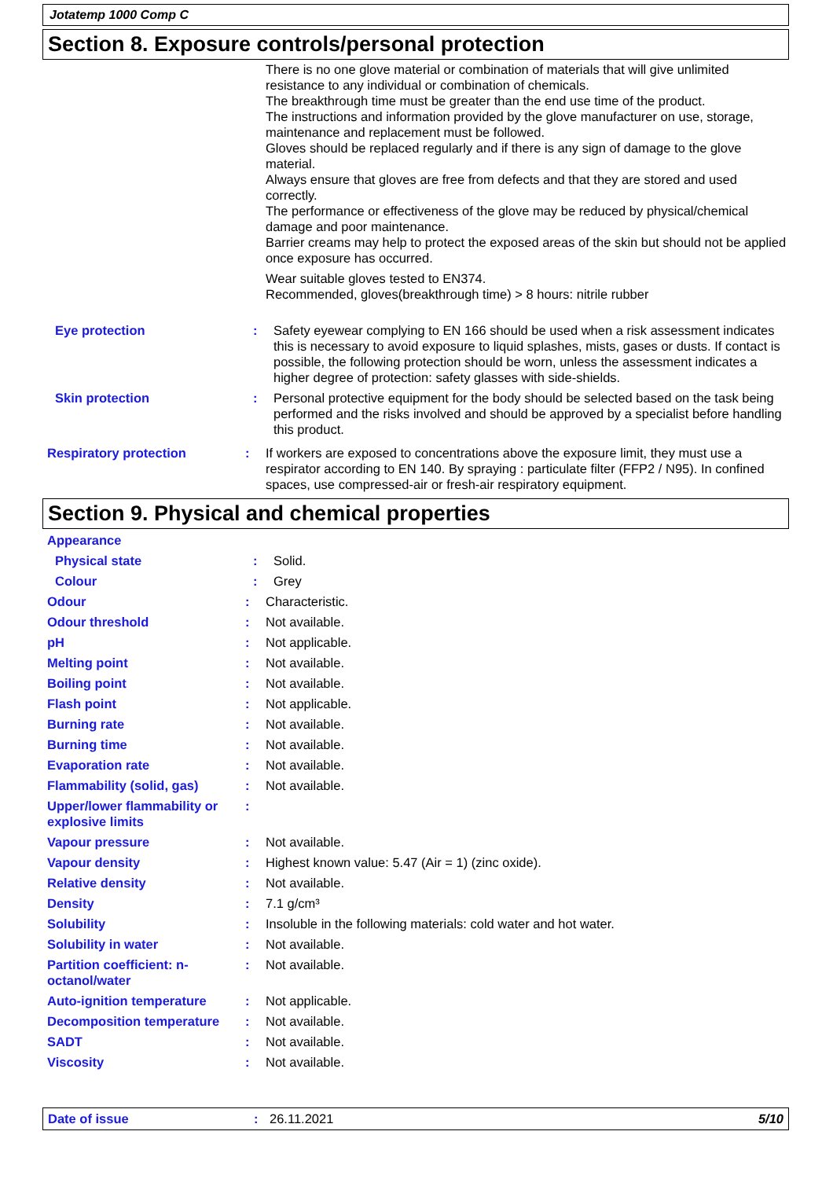Jotatemp 1000 Comp C
Section 8. Exposure controls/personal protection
There is no one glove material or combination of materials that will give unlimited resistance to any individual or combination of chemicals.
The breakthrough time must be greater than the end use time of the product.
The instructions and information provided by the glove manufacturer on use, storage, maintenance and replacement must be followed.
Gloves should be replaced regularly and if there is any sign of damage to the glove material.
Always ensure that gloves are free from defects and that they are stored and used correctly.
The performance or effectiveness of the glove may be reduced by physical/chemical damage and poor maintenance.
Barrier creams may help to protect the exposed areas of the skin but should not be applied once exposure has occurred.
Wear suitable gloves tested to EN374.
Recommended, gloves(breakthrough time) > 8 hours: nitrile rubber
Eye protection : Safety eyewear complying to EN 166 should be used when a risk assessment indicates this is necessary to avoid exposure to liquid splashes, mists, gases or dusts. If contact is possible, the following protection should be worn, unless the assessment indicates a higher degree of protection: safety glasses with side-shields.
Skin protection : Personal protective equipment for the body should be selected based on the task being performed and the risks involved and should be approved by a specialist before handling this product.
Respiratory protection : If workers are exposed to concentrations above the exposure limit, they must use a respirator according to EN 140. By spraying : particulate filter (FFP2 / N95). In confined spaces, use compressed-air or fresh-air respiratory equipment.
Section 9. Physical and chemical properties
Appearance
Physical state : Solid.
Colour : Grey
Odour : Characteristic.
Odour threshold : Not available.
pH : Not applicable.
Melting point : Not available.
Boiling point : Not available.
Flash point : Not applicable.
Burning rate : Not available.
Burning time : Not available.
Evaporation rate : Not available.
Flammability (solid, gas) : Not available.
Upper/lower flammability or explosive limits
:
Vapour pressure : Not available.
Vapour density : Highest known value: 5.47 (Air = 1) (zinc oxide).
Relative density : Not available.
Density : 7.1 g/cm³
Solubility : Insoluble in the following materials: cold water and hot water.
Solubility in water : Not available.
Partition coefficient: n-octanol/water
: Not available.
Auto-ignition temperature : Not applicable.
Decomposition temperature : Not available.
SADT : Not available.
Viscosity : Not available.
Date of issue : 26.11.2021 5/10